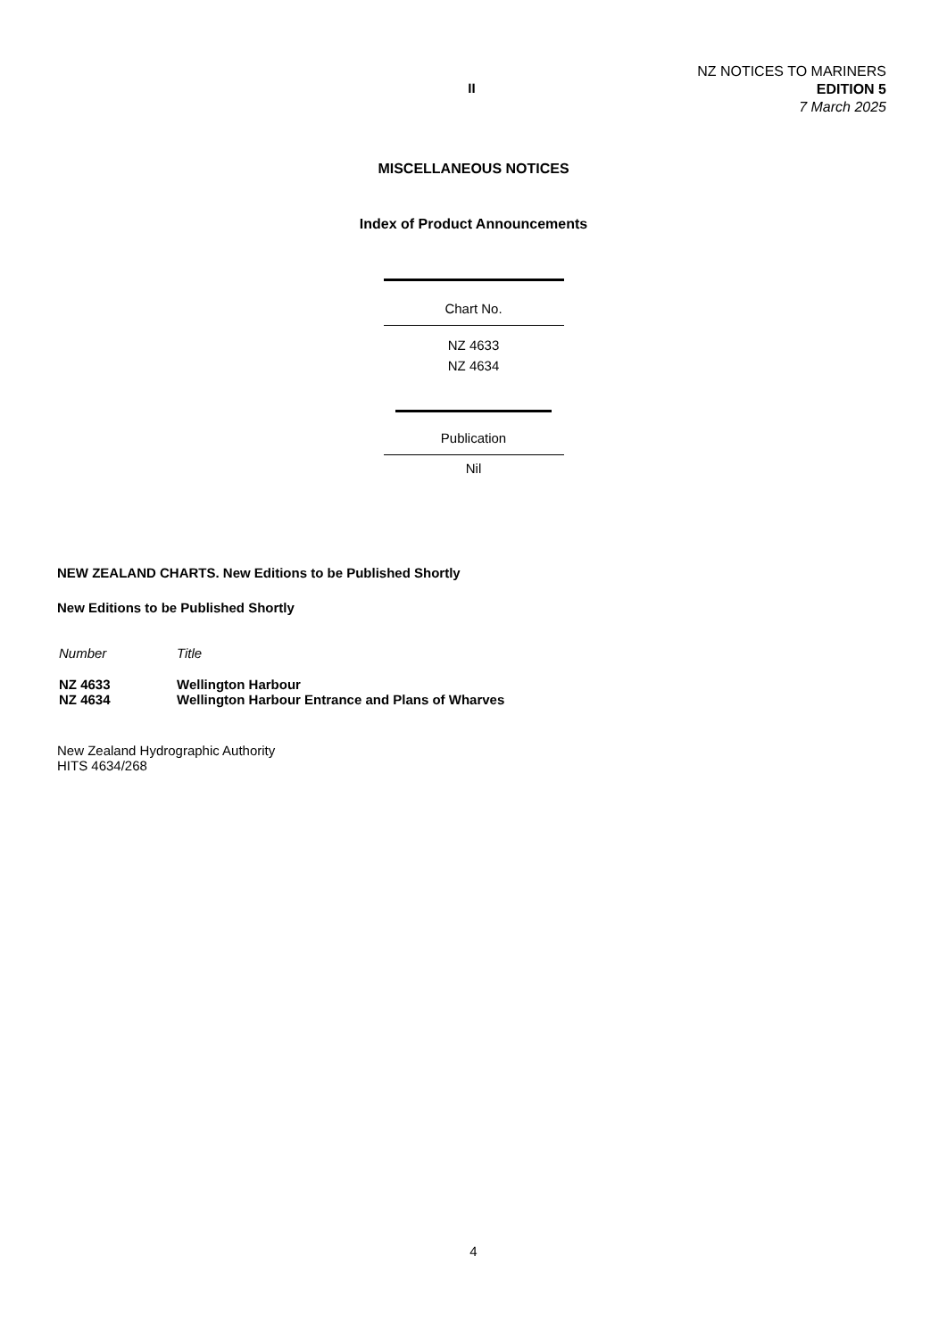II
NZ NOTICES TO MARINERS
EDITION 5
7 March 2025
MISCELLANEOUS NOTICES
Index of Product Announcements
Chart No.
NZ 4633
NZ 4634
Publication
Nil
NEW ZEALAND CHARTS. New Editions to be Published Shortly
New Editions to be Published Shortly
| Number | Title |
| NZ 4633 | Wellington Harbour |
| NZ 4634 | Wellington Harbour Entrance and Plans of Wharves |
New Zealand Hydrographic Authority
HITS 4634/268
4